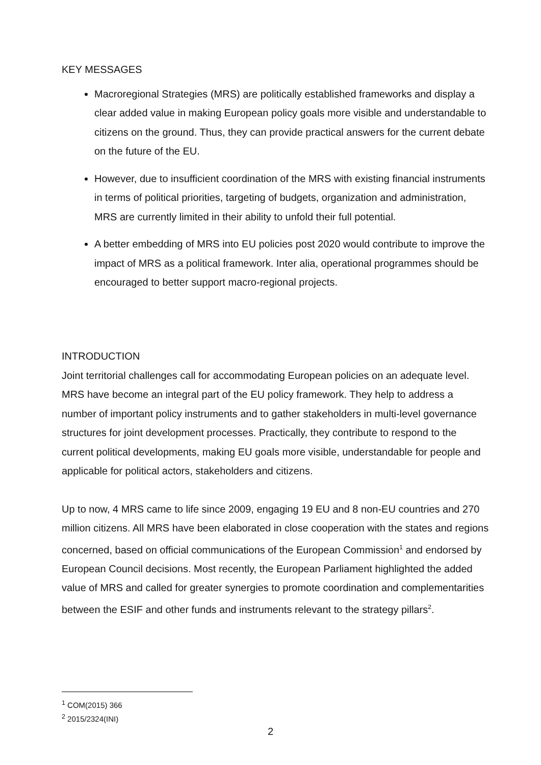KEY MESSAGES
Macroregional Strategies (MRS) are politically established frameworks and display a clear added value in making European policy goals more visible and understandable to citizens on the ground. Thus, they can provide practical answers for the current debate on the future of the EU.
However, due to insufficient coordination of the MRS with existing financial instruments in terms of political priorities, targeting of budgets, organization and administration, MRS are currently limited in their ability to unfold their full potential.
A better embedding of MRS into EU policies post 2020 would contribute to improve the impact of MRS as a political framework. Inter alia, operational programmes should be encouraged to better support macro-regional projects.
INTRODUCTION
Joint territorial challenges call for accommodating European policies on an adequate level. MRS have become an integral part of the EU policy framework. They help to address a number of important policy instruments and to gather stakeholders in multi-level governance structures for joint development processes. Practically, they contribute to respond to the current political developments, making EU goals more visible, understandable for people and applicable for political actors, stakeholders and citizens.
Up to now, 4 MRS came to life since 2009, engaging 19 EU and 8 non-EU countries and 270 million citizens. All MRS have been elaborated in close cooperation with the states and regions concerned, based on official communications of the European Commission<sup>1</sup> and endorsed by European Council decisions. Most recently, the European Parliament highlighted the added value of MRS and called for greater synergies to promote coordination and complementarities between the ESIF and other funds and instruments relevant to the strategy pillars<sup>2</sup>.
<sup>1</sup> COM(2015) 366
<sup>2</sup> 2015/2324(INI)
2